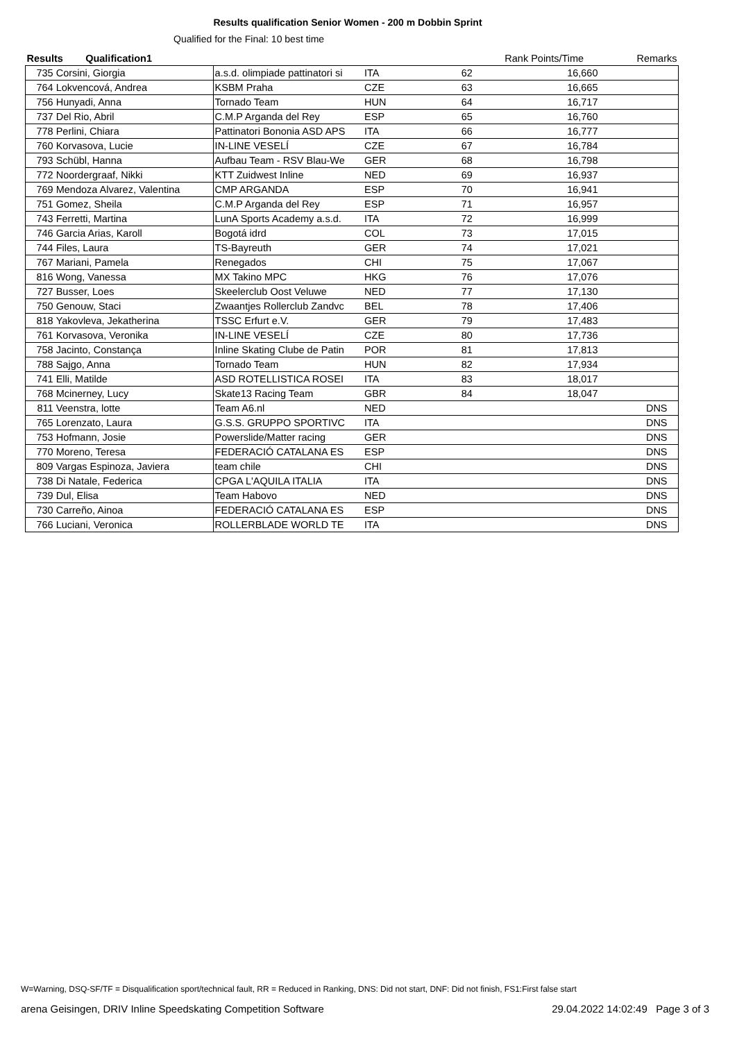Results qualification Senior Women - 200 m Dobbin Sprint
Qualified for the Final: 10 best time
| Results Qualification1 | | | | Rank | Points/Time | Remarks |
| --- | --- | --- | --- | --- | --- | --- |
| 735 | Corsini, Giorgia | a.s.d. olimpiade pattinatori si | ITA | 62 | 16,660 | |
| 764 | Lokvencová, Andrea | KSBM Praha | CZE | 63 | 16,665 | |
| 756 | Hunyadi, Anna | Tornado Team | HUN | 64 | 16,717 | |
| 737 | Del Rio, Abril | C.M.P Arganda del Rey | ESP | 65 | 16,760 | |
| 778 | Perlini, Chiara | Pattinatori Bononia ASD APS | ITA | 66 | 16,777 | |
| 760 | Korvasova, Lucie | IN-LINE VESELÍ | CZE | 67 | 16,784 | |
| 793 | Schübl, Hanna | Aufbau Team - RSV Blau-We | GER | 68 | 16,798 | |
| 772 | Noordergraaf, Nikki | KTT Zuidwest Inline | NED | 69 | 16,937 | |
| 769 | Mendoza Alvarez, Valentina | CMP ARGANDA | ESP | 70 | 16,941 | |
| 751 | Gomez, Sheila | C.M.P Arganda del Rey | ESP | 71 | 16,957 | |
| 743 | Ferretti, Martina | LunA Sports Academy a.s.d. | ITA | 72 | 16,999 | |
| 746 | Garcia Arias, Karoll | Bogotá idrd | COL | 73 | 17,015 | |
| 744 | Files, Laura | TS-Bayreuth | GER | 74 | 17,021 | |
| 767 | Mariani, Pamela | Renegados | CHI | 75 | 17,067 | |
| 816 | Wong, Vanessa | MX Takino MPC | HKG | 76 | 17,076 | |
| 727 | Busser, Loes | Skeelerclub Oost Veluwe | NED | 77 | 17,130 | |
| 750 | Genouw, Staci | Zwaantjes Rollerclub Zandvc | BEL | 78 | 17,406 | |
| 818 | Yakovleva, Jekatherina | TSSC Erfurt e.V. | GER | 79 | 17,483 | |
| 761 | Korvasova, Veronika | IN-LINE VESELÍ | CZE | 80 | 17,736 | |
| 758 | Jacinto, Constança | Inline Skating Clube de Patin | POR | 81 | 17,813 | |
| 788 | Sajgo, Anna | Tornado Team | HUN | 82 | 17,934 | |
| 741 | Elli, Matilde | ASD ROTELLISTICA ROSEI | ITA | 83 | 18,017 | |
| 768 | Mcinerney, Lucy | Skate13 Racing Team | GBR | 84 | 18,047 | |
| 811 | Veenstra, lotte | Team A6.nl | NED | | | DNS |
| 765 | Lorenzato, Laura | G.S.S. GRUPPO SPORTIVC | ITA | | | DNS |
| 753 | Hofmann, Josie | Powerslide/Matter racing | GER | | | DNS |
| 770 | Moreno, Teresa | FEDERACIÓ CATALANA ES | ESP | | | DNS |
| 809 | Vargas Espinoza, Javiera | team chile | CHI | | | DNS |
| 738 | Di Natale, Federica | CPGA L'AQUILA ITALIA | ITA | | | DNS |
| 739 | Dul, Elisa | Team Habovo | NED | | | DNS |
| 730 | Carreño, Ainoa | FEDERACIÓ CATALANA ES | ESP | | | DNS |
| 766 | Luciani, Veronica | ROLLERBLADE WORLD TE | ITA | | | DNS |
W=Warning, DSQ-SF/TF = Disqualification sport/technical fault, RR = Reduced in Ranking, DNS: Did not start, DNF: Did not finish, FS1:First false start
arena Geisingen, DRIV Inline Speedskating Competition Software 29.04.2022 14:02:49 Page 3 of 3